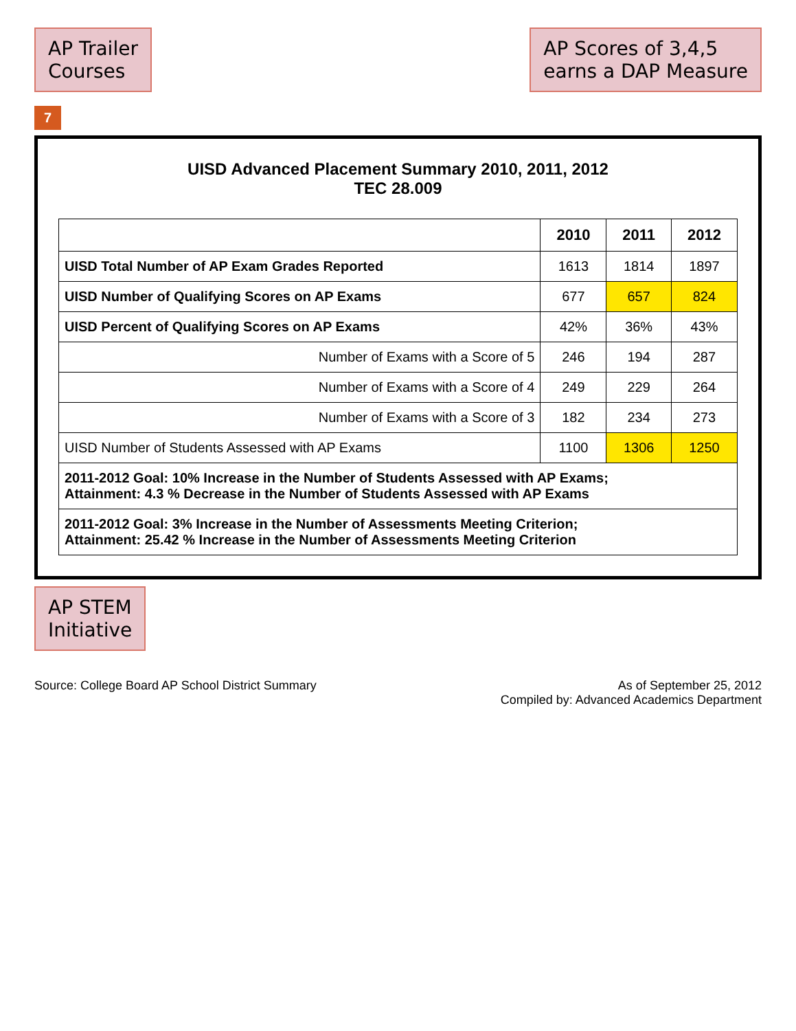AP Trailer
Courses
AP Scores of 3,4,5
earns a DAP Measure
7
UISD Advanced Placement Summary 2010, 2011, 2012
TEC 28.009
| | 2010 | 2011 | 2012 |
| --- | --- | --- | --- |
| UISD Total Number of AP Exam Grades Reported | 1613 | 1814 | 1897 |
| UISD Number of Qualifying Scores on AP Exams | 677 | 657 | 824 |
| UISD Percent of Qualifying Scores on AP Exams | 42% | 36% | 43% |
| Number of Exams with a Score of 5 | 246 | 194 | 287 |
| Number of Exams with a Score of 4 | 249 | 229 | 264 |
| Number of Exams with a Score of 3 | 182 | 234 | 273 |
| UISD Number of Students Assessed with AP Exams | 1100 | 1306 | 1250 |
| 2011-2012 Goal: 10% Increase in the Number of Students Assessed with AP Exams; Attainment: 4.3 % Decrease in the Number of Students Assessed with AP Exams | | | |
| 2011-2012 Goal: 3% Increase in the Number of Assessments Meeting Criterion; Attainment: 25.42 % Increase in the Number of Assessments Meeting Criterion | | | |
AP STEM
Initiative
Source: College Board AP School District Summary
As of September 25, 2012
Compiled by: Advanced Academics Department